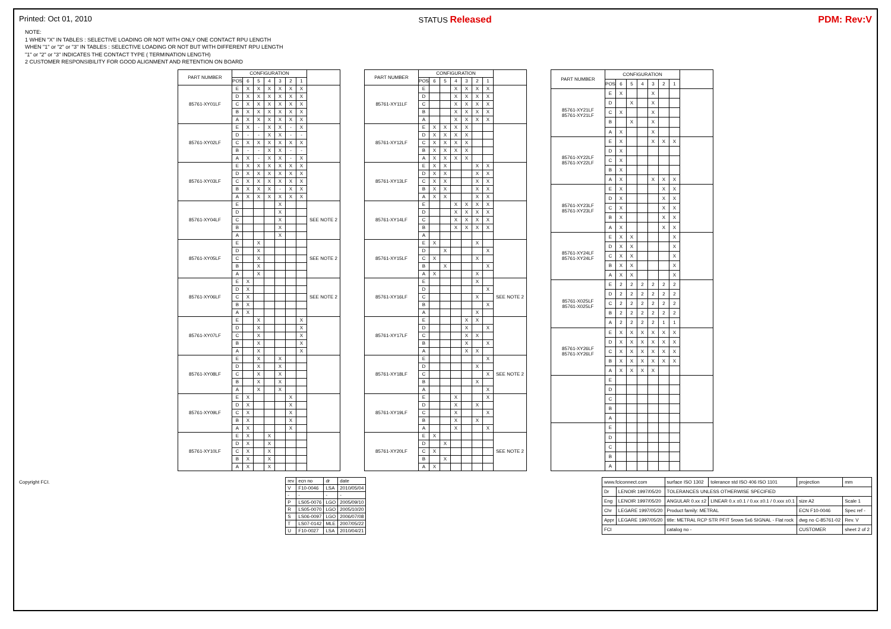Printed: Oct 01, 2010 STATUS Released PDM: Rev:V
NOTE:
1 WHEN "X" IN TABLES : SELECTIVE LOADING OR NOT WITH ONLY ONE CONTACT RPU LENGTH
WHEN "1" or "2" or "3" IN TABLES : SELECTIVE LOADING OR NOT BUT WITH DIFFERENT RPU LENGTH
"1" or "2" or "3" INDICATES THE CONTACT TYPE ( TERMINATION LENGTH)
2 CUSTOMER RESPONSIBILITY FOR GOOD ALIGNMENT AND RETENTION ON BOARD
| PART NUMBER | CONFIGURATION | | | | | | | |
| --- | --- | --- | --- | --- | --- | --- | --- | --- |
| | POS | 6 | 5 | 4 | 3 | 2 | 1 | |
| 85761-XY01LF | E | X | X | X | X | X | X | |
| | D | X | X | X | X | X | X | |
| | C | X | X | X | X | X | X | |
| | B | X | X | X | X | X | X | |
| | A | X | X | X | X | X | X | |
| 85761-XY02LF | E | X | - | X | X | - | X | |
| | D | - | - | X | X | - | - | |
| | C | X | X | X | X | X | X | |
| | B | - | - | X | X | - | - | |
| | A | X | - | X | X | - | X | |
| 85761-XY03LF | E | X | X | X | X | X | X | |
| | D | X | X | X | X | X | X | |
| | C | X | X | X | X | X | X | |
| | B | X | X | X | - | X | X | |
| | A | X | X | X | X | X | X | |
| 85761-XY04LF | E | | | | X | | | SEE NOTE 2 |
| | D | | | | X | | | |
| | C | | | | X | | | |
| | B | | | | X | | | |
| | A | | | | X | | | |
| 85761-XY05LF | E | | X | | | | | SEE NOTE 2 |
| | D | | X | | | | | |
| | C | | X | | | | | |
| | B | | X | | | | | |
| | A | | X | | | | | |
| 85761-XY06LF | E | X | | | | | | SEE NOTE 2 |
| | D | X | | | | | | |
| | C | X | | | | | | |
| | B | X | | | | | | |
| | A | X | | | | | | |
| 85761-XY07LF | E | | X | | | | X | |
| | D | | X | | | | X | |
| | C | | X | | | | X | |
| | B | | X | | | | X | |
| | A | | X | | | | X | |
| 85761-XY08LF | E | | X | | X | | | |
| | D | | X | | X | | | |
| | C | | X | | X | | | |
| | B | | X | | X | | | |
| | A | | X | | X | | | |
| 85761-XY09LF | E | X | | | | X | | |
| | D | X | | | | X | | |
| | C | X | | | | X | | |
| | B | X | | | | X | | |
| | A | X | | | | X | | |
| 85761-XY10LF | E | X | | X | | | | |
| | D | X | | X | | | | |
| | C | X | | X | | | | |
| | B | X | | X | | | | |
| | A | X | | X | | | | |
| PART NUMBER | CONFIGURATION | | | | | | | |
| --- | --- | --- | --- | --- | --- | --- | --- | --- |
| | POS | 6 | 5 | 4 | 3 | 2 | 1 | |
| 85761-XY11LF | E | | | X | X | X | X | |
| | D | | | X | X | X | X | |
| | C | | | X | X | X | X | |
| | B | | | X | X | X | X | |
| | A | | | X | X | X | X | |
| 85761-XY12LF | E | X | X | X | X | | | |
| | D | X | X | X | X | | | |
| | C | X | X | X | X | | | |
| | B | X | X | X | X | | | |
| | A | X | X | X | X | | | |
| 85761-XY13LF | E | X | X | | | X | X | |
| | D | X | X | | | X | X | |
| | C | X | X | | | X | X | |
| | B | X | X | | | X | X | |
| | A | X | X | | | X | X | |
| 85761-XY14LF | E | | | X | X | X | X | |
| | D | | | X | X | X | X | |
| | C | | | X | X | X | X | |
| | B | | | X | X | X | X | |
| | A | | | | | | | |
| 85761-XY15LF | E | X | | | | X | | |
| | D | | X | | | | X | |
| | C | X | | | | X | | |
| | B | | X | | | | X | |
| | A | X | | | | X | | |
| 85761-XY16LF | E | | | | | X | | SEE NOTE 2 |
| | D | | | | | | X | |
| | C | | | | | X | | |
| | B | | | | | | X | |
| | A | | | | | X | | |
| 85761-XY17LF | E | | | | X | X | | |
| | D | | | | X | | X | |
| | C | | | | X | X | | |
| | B | | | | X | | X | |
| | A | | | | X | X | | |
| 85761-XY18LF | E | | | | | | X | SEE NOTE 2 |
| | D | | | | | X | | |
| | C | | | | | | X | |
| | B | | | | | X | | |
| | A | | | | | | X | |
| 85761-XY19LF | E | | | X | | | X | |
| | D | | | X | | X | | |
| | C | | | X | | | X | |
| | B | | | X | | X | | |
| | A | | | X | | | X | |
| 85761-XY20LF | E | X | | | | | | SEE NOTE 2 |
| | D | | X | | | | | |
| | C | X | | | | | | |
| | B | | X | | | | | |
| | A | X | | | | | | |
| PART NUMBER | CONFIGURATION | | | | | | | |
| --- | --- | --- | --- | --- | --- | --- | --- | --- |
| | POS | 6 | 5 | 4 | 3 | 2 | 1 | |
| 85761-XY21LF 85761-XY21LF | E | X | | | X | | | |
| | D | | X | | X | | | |
| | C | X | | | X | | | |
| | B | | X | | X | | | |
| | A | X | | | X | | | |
| 85761-XY22LF 85761-XY22LF | E | X | | | X | X | X | |
| | D | X | | | | | | |
| | C | X | | | | | | |
| | B | X | | | | | | |
| | A | X | | | X | X | X | |
| 85761-XY23LF 85761-XY23LF | E | X | | | | X | X | |
| | D | X | | | | X | X | |
| | C | X | | | | X | X | |
| | B | X | | | | X | X | |
| | A | X | | | | X | X | |
| 85761-XY24LF 85761-XY24LF | E | X | X | | | | X | |
| | D | X | X | | | | X | |
| | C | X | X | | | | X | |
| | B | X | X | | | | X | |
| | A | X | X | | | | X | |
| 85761-X025LF 85761-X025LF | E | 2 | 2 | 2 | 2 | 2 | 2 | |
| | D | 2 | 2 | 2 | 2 | 2 | 2 | |
| | C | 2 | 2 | 2 | 2 | 2 | 2 | |
| | B | 2 | 2 | 2 | 2 | 2 | 2 | |
| | A | 2 | 2 | 2 | 2 | 1 | 1 | |
| 85761-XY26LF 85761-XY26LF | E | X | X | X | X | X | X | |
| | D | X | X | X | X | X | X | |
| | C | X | X | X | X | X | X | |
| | B | X | X | X | X | X | X | |
| | A | X | X | X | X | | | |
| | E | | | | | | | |
| | D | | | | | | | |
| | C | | | | | | | |
| | B | | | | | | | |
| | A | | | | | | | |
| | E | | | | | | | |
| | D | | | | | | | |
| | C | | | | | | | |
| | B | | | | | | | |
| | A | | | | | | | |
Copyright FCI.
| rev | ecn no | dr | date |
| V | F10-0046 | LSA | 2010/05/04 |
| - | - | - | - |
| P | LS05-0076 | LGO | 2005/09/10 |
| R | LS05-0070 | LGO | 2005/10/20 |
| S | LS06-0097 | LGO | 2006/07/08 |
| T | LS07-0142 | MLE | 2007/05/22 |
| U | F10-0027 | LSA | 2010/04/21 |
| www.fciconnect.com | | surface ISO 1302 | tolerance std ISO 406 ISO 1101 | projection | mm |
| Dr | LENOIR 1997/05/20 | TOLERANCES UNLESS OTHERWISE SPECIFIED | | | |
| Eng | LENOIR 1997/05/20 | ANGULAR 0.xx ±2 | LINEAR 0.x ±0.1 / 0.xx ±0.1 / 0.xxx ±0.1 | size A2 | Scale 1 |
| Chr | LEGARE 1997/05/20 | Product family: METRAL | | ECN F10-0046 | Spec ref - |
| Appr | LEGARE 1997/05/20 | title: METRAL RCP STR PFIT 5rows 5x6 SIGNAL - Flat rock | | dwg no C-85761-02 | Rev. V |
| FCI | | catalog no - | | CUSTOMER | sheet 2 of 2 |